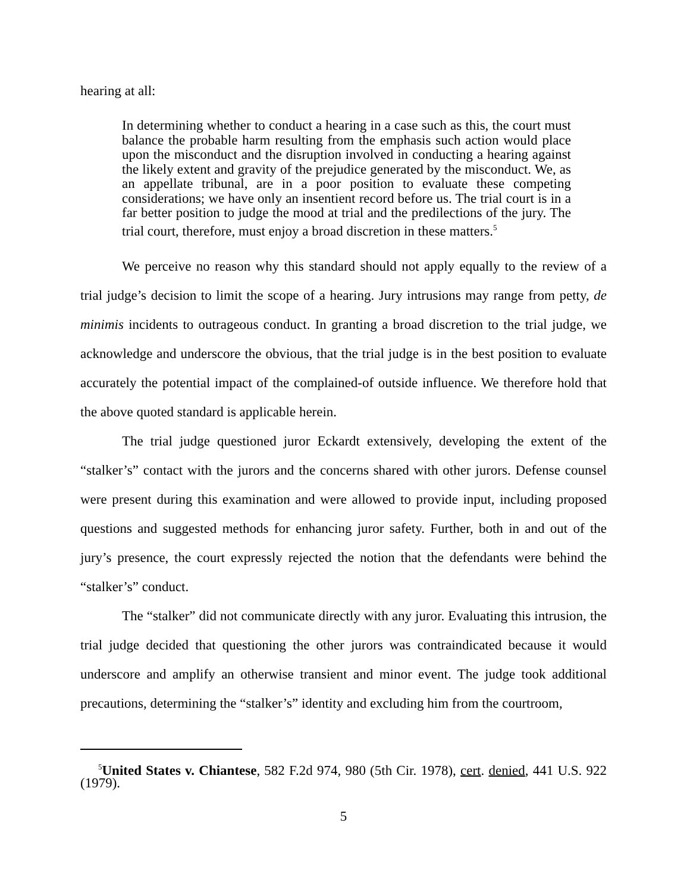hearing at all:
In determining whether to conduct a hearing in a case such as this, the court must balance the probable harm resulting from the emphasis such action would place upon the misconduct and the disruption involved in conducting a hearing against the likely extent and gravity of the prejudice generated by the misconduct. We, as an appellate tribunal, are in a poor position to evaluate these competing considerations; we have only an insentient record before us. The trial court is in a far better position to judge the mood at trial and the predilections of the jury. The trial court, therefore, must enjoy a broad discretion in these matters.<sup>5</sup>
We perceive no reason why this standard should not apply equally to the review of a trial judge’s decision to limit the scope of a hearing. Jury intrusions may range from petty, de minimis incidents to outrageous conduct. In granting a broad discretion to the trial judge, we acknowledge and underscore the obvious, that the trial judge is in the best position to evaluate accurately the potential impact of the complained-of outside influence. We therefore hold that the above quoted standard is applicable herein.
The trial judge questioned juror Eckardt extensively, developing the extent of the “stalker’s” contact with the jurors and the concerns shared with other jurors. Defense counsel were present during this examination and were allowed to provide input, including proposed questions and suggested methods for enhancing juror safety. Further, both in and out of the jury’s presence, the court expressly rejected the notion that the defendants were behind the “stalker’s” conduct.
The “stalker” did not communicate directly with any juror. Evaluating this intrusion, the trial judge decided that questioning the other jurors was contraindicated because it would underscore and amplify an otherwise transient and minor event. The judge took additional precautions, determining the “stalker’s” identity and excluding him from the courtroom,
<sup>5</sup> United States v. Chiantese, 582 F.2d 974, 980 (5th Cir. 1978), cert. denied, 441 U.S. 922 (1979).
5